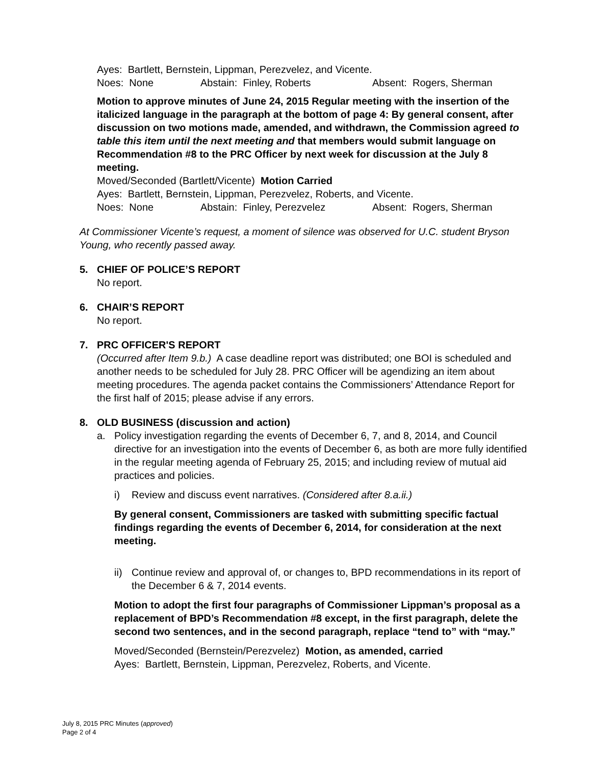Ayes: Bartlett, Bernstein, Lippman, Perezvelez, and Vicente.
Noes: None Abstain: Finley, Roberts Absent: Rogers, Sherman
Motion to approve minutes of June 24, 2015 Regular meeting with the insertion of the italicized language in the paragraph at the bottom of page 4: By general consent, after discussion on two motions made, amended, and withdrawn, the Commission agreed to table this item until the next meeting and that members would submit language on Recommendation #8 to the PRC Officer by next week for discussion at the July 8 meeting.
Moved/Seconded (Bartlett/Vicente) Motion Carried
Ayes: Bartlett, Bernstein, Lippman, Perezvelez, Roberts, and Vicente.
Noes: None Abstain: Finley, Perezvelez Absent: Rogers, Sherman
At Commissioner Vicente’s request, a moment of silence was observed for U.C. student Bryson Young, who recently passed away.
5. CHIEF OF POLICE’S REPORT
No report.
6. CHAIR’S REPORT
No report.
7. PRC OFFICER'S REPORT
(Occurred after Item 9.b.) A case deadline report was distributed; one BOI is scheduled and another needs to be scheduled for July 28. PRC Officer will be agendizing an item about meeting procedures. The agenda packet contains the Commissioners’ Attendance Report for the first half of 2015; please advise if any errors.
8. OLD BUSINESS (discussion and action)
a. Policy investigation regarding the events of December 6, 7, and 8, 2014, and Council directive for an investigation into the events of December 6, as both are more fully identified in the regular meeting agenda of February 25, 2015; and including review of mutual aid practices and policies.
i) Review and discuss event narratives. (Considered after 8.a.ii.)
By general consent, Commissioners are tasked with submitting specific factual findings regarding the events of December 6, 2014, for consideration at the next meeting.
ii) Continue review and approval of, or changes to, BPD recommendations in its report of the December 6 & 7, 2014 events.
Motion to adopt the first four paragraphs of Commissioner Lippman’s proposal as a replacement of BPD’s Recommendation #8 except, in the first paragraph, delete the second two sentences, and in the second paragraph, replace “tend to” with “may.”
Moved/Seconded (Bernstein/Perezvelez) Motion, as amended, carried
Ayes: Bartlett, Bernstein, Lippman, Perezvelez, Roberts, and Vicente.
July 8, 2015 PRC Minutes (approved)
Page 2 of 4